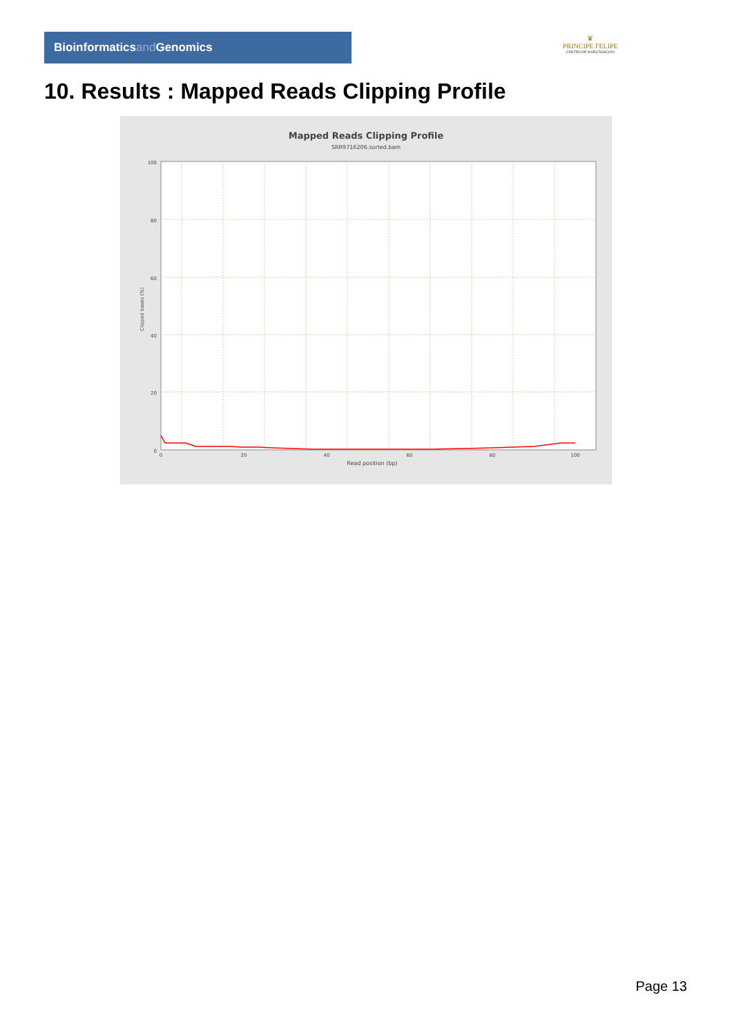Bioinformaticsand Genomics
♛
PRINCIPE FELIPE
CENTRO DE INVESTIGACION
10. Results : Mapped Reads Clipping Profile
Mapped Reads Clipping Profile
SRR9716206.sorted.bam
0
20
40
60
80
100
0
20
40
60
80
100
Read position (bp)
Clipped bases (%)
Page 13